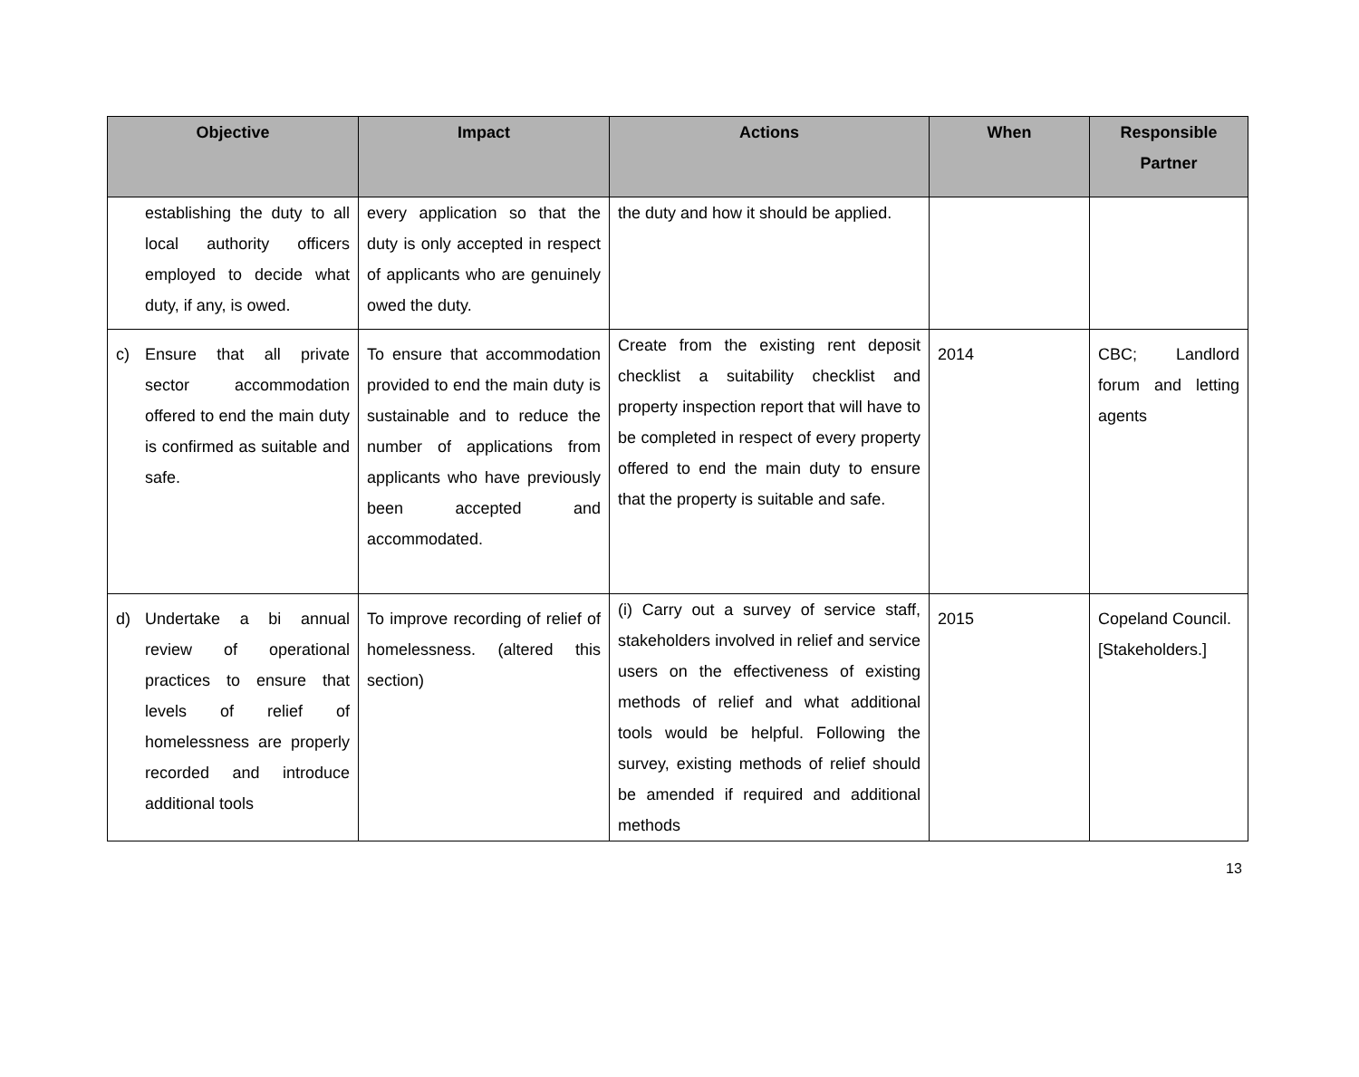| Objective | Impact | Actions | When | Responsible Partner |
| --- | --- | --- | --- | --- |
| establishing the duty to all local authority officers employed to decide what duty, if any, is owed. | every application so that the duty is only accepted in respect of applicants who are genuinely owed the duty. | the duty and how it should be applied. | | |
| c) Ensure that all private sector accommodation offered to end the main duty is confirmed as suitable and safe. | To ensure that accommodation provided to end the main duty is sustainable and to reduce the number of applications from applicants who have previously been accepted and accommodated. | Create from the existing rent deposit checklist a suitability checklist and property inspection report that will have to be completed in respect of every property offered to end the main duty to ensure that the property is suitable and safe. | 2014 | CBC; Landlord forum and letting agents |
| d) Undertake a bi annual review of operational practices to ensure that levels of relief of homelessness are properly recorded and introduce additional tools | To improve recording of relief of homelessness. (altered this section) | (i) Carry out a survey of service staff, stakeholders involved in relief and service users on the effectiveness of existing methods of relief and what additional tools would be helpful. Following the survey, existing methods of relief should be amended if required and additional methods | 2015 | Copeland Council. [Stakeholders.] |
13